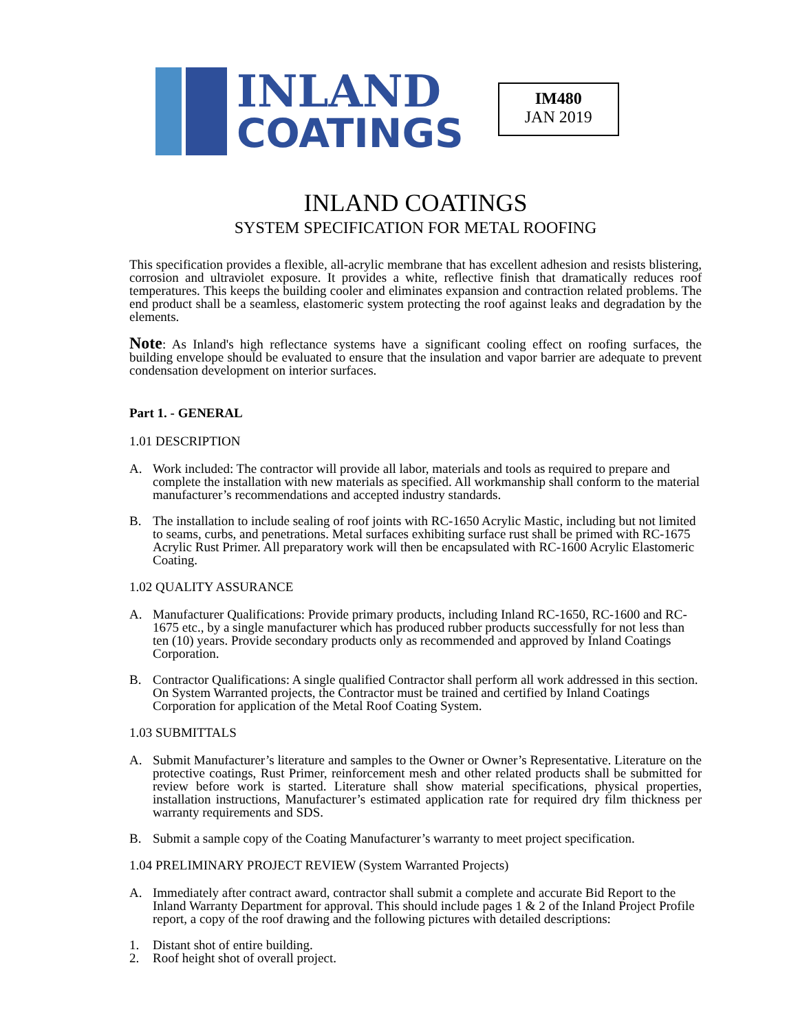INLAND
COATINGS
IM480
JAN 2019
INLAND COATINGS
SYSTEM SPECIFICATION FOR METAL ROOFING
This specification provides a flexible, all-acrylic membrane that has excellent adhesion and resists blistering, corrosion and ultraviolet exposure. It provides a white, reflective finish that dramatically reduces roof temperatures. This keeps the building cooler and eliminates expansion and contraction related problems. The end product shall be a seamless, elastomeric system protecting the roof against leaks and degradation by the elements.
Note: As Inland's high reflectance systems have a significant cooling effect on roofing surfaces, the building envelope should be evaluated to ensure that the insulation and vapor barrier are adequate to prevent condensation development on interior surfaces.
Part 1. - GENERAL
1.01 DESCRIPTION
A. Work included: The contractor will provide all labor, materials and tools as required to prepare and complete the installation with new materials as specified. All workmanship shall conform to the material manufacturer’s recommendations and accepted industry standards.
B. The installation to include sealing of roof joints with RC-1650 Acrylic Mastic, including but not limited to seams, curbs, and penetrations. Metal surfaces exhibiting surface rust shall be primed with RC-1675 Acrylic Rust Primer. All preparatory work will then be encapsulated with RC-1600 Acrylic Elastomeric Coating.
1.02 QUALITY ASSURANCE
A. Manufacturer Qualifications: Provide primary products, including Inland RC-1650, RC-1600 and RC-1675 etc., by a single manufacturer which has produced rubber products successfully for not less than ten (10) years. Provide secondary products only as recommended and approved by Inland Coatings Corporation.
B. Contractor Qualifications: A single qualified Contractor shall perform all work addressed in this section. On System Warranted projects, the Contractor must be trained and certified by Inland Coatings Corporation for application of the Metal Roof Coating System.
1.03 SUBMITTALS
A. Submit Manufacturer’s literature and samples to the Owner or Owner’s Representative. Literature on the protective coatings, Rust Primer, reinforcement mesh and other related products shall be submitted for review before work is started. Literature shall show material specifications, physical properties, installation instructions, Manufacturer’s estimated application rate for required dry film thickness per warranty requirements and SDS.
B. Submit a sample copy of the Coating Manufacturer’s warranty to meet project specification.
1.04 PRELIMINARY PROJECT REVIEW (System Warranted Projects)
A. Immediately after contract award, contractor shall submit a complete and accurate Bid Report to the Inland Warranty Department for approval. This should include pages 1 & 2 of the Inland Project Profile report, a copy of the roof drawing and the following pictures with detailed descriptions:
1. Distant shot of entire building.
2. Roof height shot of overall project.